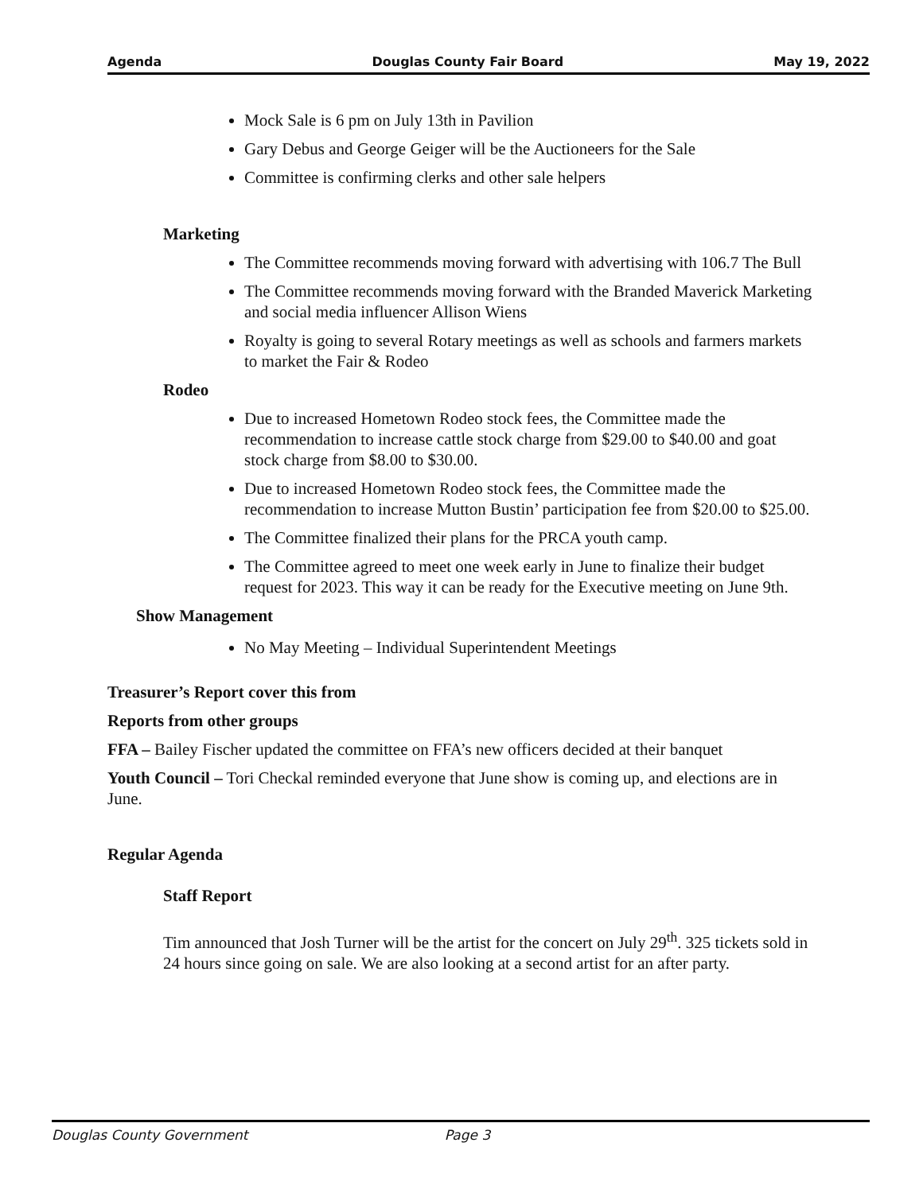Agenda Douglas County Fair Board May 19, 2022
Mock Sale is 6 pm on July 13th in Pavilion
Gary Debus and George Geiger will be the Auctioneers for the Sale
Committee is confirming clerks and other sale helpers
Marketing
The Committee recommends moving forward with advertising with 106.7 The Bull
The Committee recommends moving forward with the Branded Maverick Marketing and social media influencer Allison Wiens
Royalty is going to several Rotary meetings as well as schools and farmers markets to market the Fair & Rodeo
Rodeo
Due to increased Hometown Rodeo stock fees, the Committee made the recommendation to increase cattle stock charge from $29.00 to $40.00 and goat stock charge from $8.00 to $30.00.
Due to increased Hometown Rodeo stock fees, the Committee made the recommendation to increase Mutton Bustin’ participation fee from $20.00 to $25.00.
The Committee finalized their plans for the PRCA youth camp.
The Committee agreed to meet one week early in June to finalize their budget request for 2023. This way it can be ready for the Executive meeting on June 9th.
Show Management
No May Meeting – Individual Superintendent Meetings
Treasurer’s Report cover this from
Reports from other groups
FFA – Bailey Fischer updated the committee on FFA’s new officers decided at their banquet
Youth Council – Tori Checkal reminded everyone that June show is coming up, and elections are in June.
Regular Agenda
Staff Report
Tim announced that Josh Turner will be the artist for the concert on July 29<sup>th</sup>. 325 tickets sold in 24 hours since going on sale. We are also looking at a second artist for an after party.
Douglas County Government Page 3